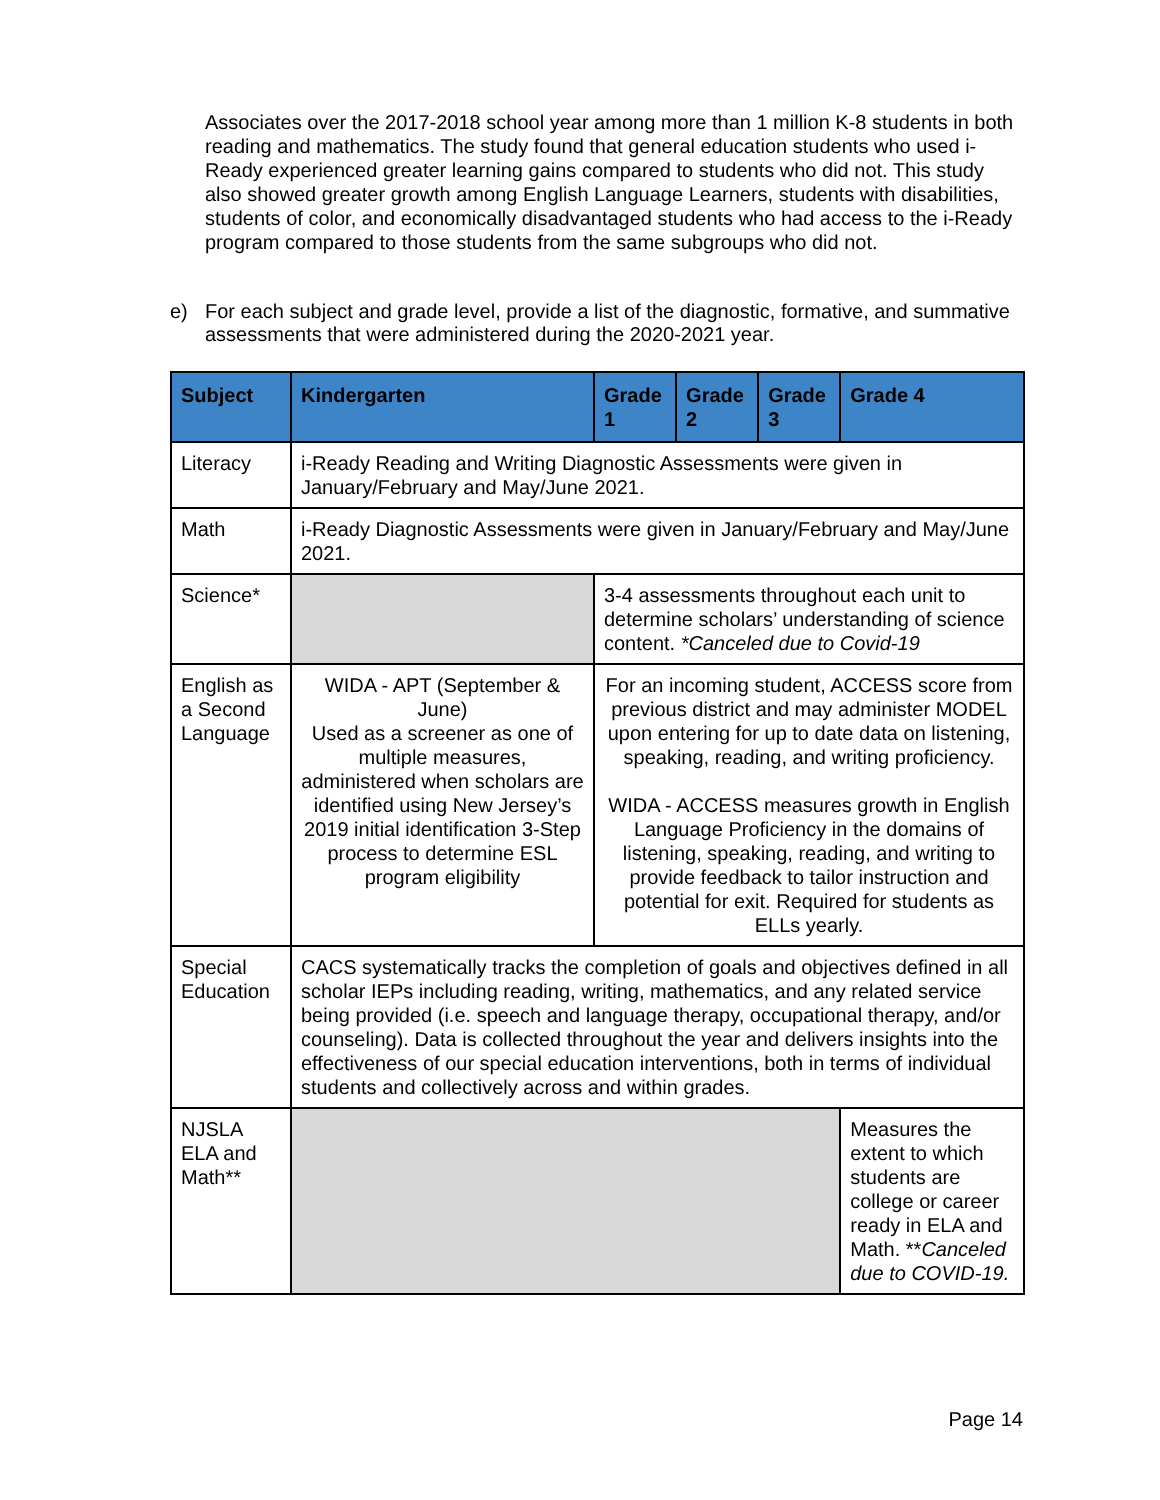Associates over the 2017-2018 school year among more than 1 million K-8 students in both reading and mathematics. The study found that general education students who used i-Ready experienced greater learning gains compared to students who did not. This study also showed greater growth among English Language Learners, students with disabilities, students of color, and economically disadvantaged students who had access to the i-Ready program compared to those students from the same subgroups who did not.
e) For each subject and grade level, provide a list of the diagnostic, formative, and summative assessments that were administered during the 2020-2021 year.
| Subject | Kindergarten | Grade 1 | Grade 2 | Grade 3 | Grade 4 |
| --- | --- | --- | --- | --- | --- |
| Literacy | i-Ready Reading and Writing Diagnostic Assessments were given in January/February and May/June 2021. | | | | |
| Math | i-Ready Diagnostic Assessments were given in January/February and May/June 2021. | | | | |
| Science* | | 3-4 assessments throughout each unit to determine scholars’ understanding of science content. *Canceled due to Covid-19 | | | |
| English as a Second Language | WIDA - APT (September & June) Used as a screener as one of multiple measures, administered when scholars are identified using New Jersey’s 2019 initial identification 3-Step process to determine ESL program eligibility | For an incoming student, ACCESS score from previous district and may administer MODEL upon entering for up to date data on listening, speaking, reading, and writing proficiency. WIDA - ACCESS measures growth in English Language Proficiency in the domains of listening, speaking, reading, and writing to provide feedback to tailor instruction and potential for exit. Required for students as ELLs yearly. | | | |
| Special Education | CACS systematically tracks the completion of goals and objectives defined in all scholar IEPs including reading, writing, mathematics, and any related service being provided (i.e. speech and language therapy, occupational therapy, and/or counseling). Data is collected throughout the year and delivers insights into the effectiveness of our special education interventions, both in terms of individual students and collectively across and within grades. | | | | |
| NJSLA ELA and Math** | | | | | Measures the extent to which students are college or career ready in ELA and Math. ** Canceled due to COVID-19. |
Page 14